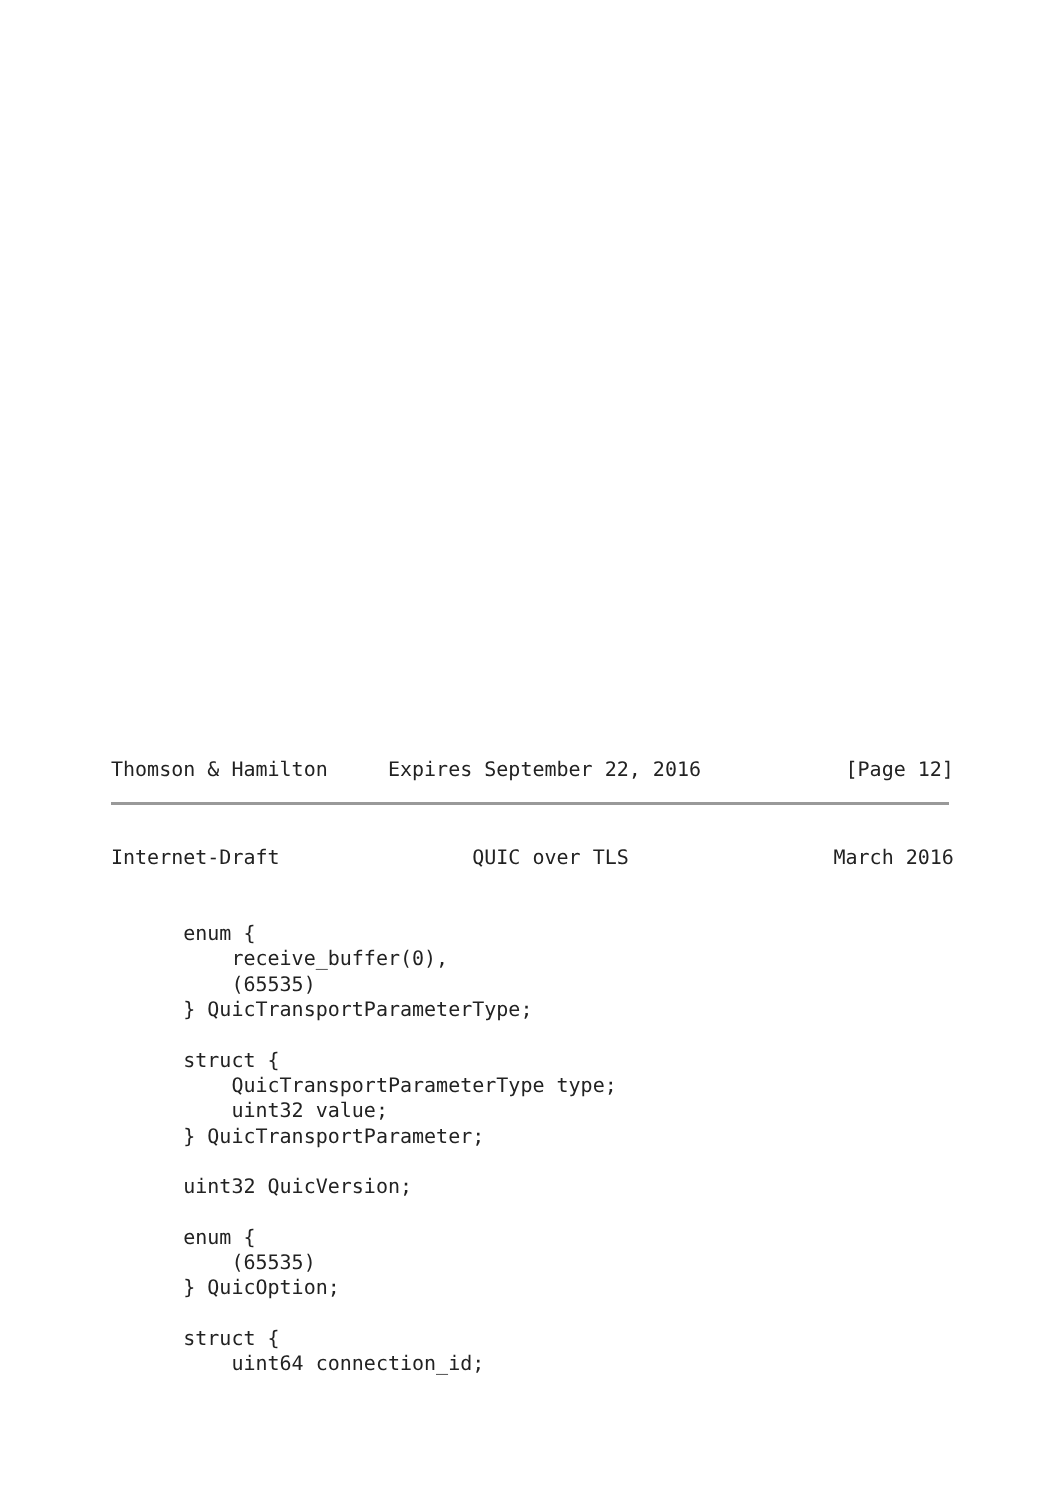Thomson & Hamilton     Expires September 22, 2016            [Page 12]
Internet-Draft                QUIC over TLS                 March 2016


      enum {
          receive_buffer(0),
          (65535)
      } QuicTransportParameterType;

      struct {
          QuicTransportParameterType type;
          uint32 value;
      } QuicTransportParameter;

      uint32 QuicVersion;

      enum {
          (65535)
      } QuicOption;

      struct {
          uint64 connection_id;